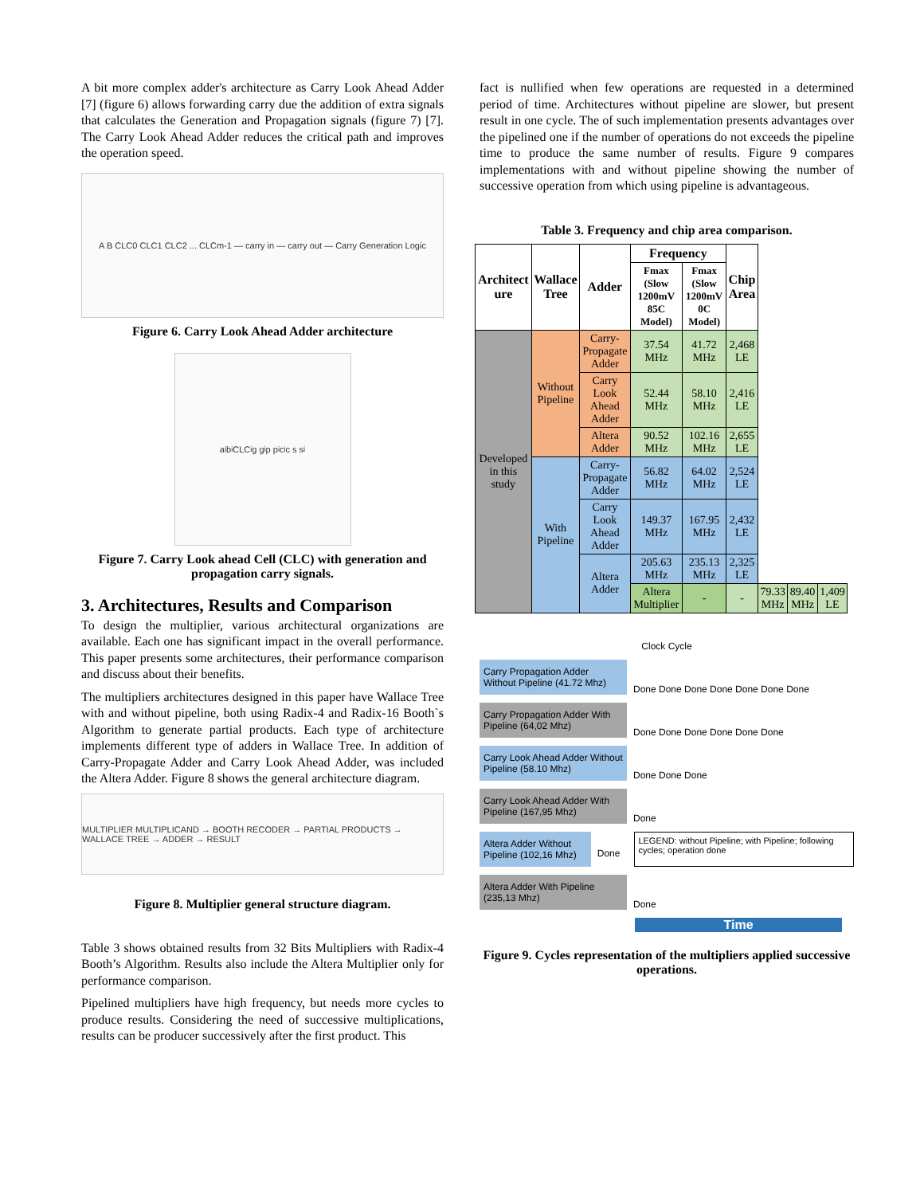A bit more complex adder's architecture as Carry Look Ahead Adder [7] (figure 6) allows forwarding carry due the addition of extra signals that calculates the Generation and Propagation signals (figure 7) [7]. The Carry Look Ahead Adder reduces the critical path and improves the operation speed.
A B CLC0 CLC1 CLC2 ... CLCm-1 — carry in — carry out — Carry Generation Logic
Figure 6. Carry Look Ahead Adder architecture
a<sub>i</sub> b<sub>i</sub> CLC<sub>i</sub> g g<sub>i</sub> p p<sub>i</sub> c<sub>i</sub> c s s<sub>i</sub>
Figure 7. Carry Look ahead Cell (CLC) with generation and propagation carry signals.
3. Architectures, Results and Comparison
To design the multiplier, various architectural organizations are available. Each one has significant impact in the overall performance. This paper presents some architectures, their performance comparison and discuss about their benefits.
The multipliers architectures designed in this paper have Wallace Tree with and without pipeline, both using Radix-4 and Radix-16 Booth`s Algorithm to generate partial products. Each type of architecture implements different type of adders in Wallace Tree. In addition of Carry-Propagate Adder and Carry Look Ahead Adder, was included the Altera Adder. Figure 8 shows the general architecture diagram.
MULTIPLIER MULTIPLICAND → BOOTH RECODER → PARTIAL PRODUCTS → WALLACE TREE → ADDER → RESULT
Figure 8. Multiplier general structure diagram.
Table 3 shows obtained results from 32 Bits Multipliers with Radix-4 Booth’s Algorithm. Results also include the Altera Multiplier only for performance comparison.
Pipelined multipliers have high frequency, but needs more cycles to produce results. Considering the need of successive multiplications, results can be producer successively after the first product. This
fact is nullified when few operations are requested in a determined period of time. Architectures without pipeline are slower, but present result in one cycle. The of such implementation presents advantages over the pipelined one if the number of operations do not exceeds the pipeline time to produce the same number of results. Figure 9 compares implementations with and without pipeline showing the number of successive operation from which using pipeline is advantageous.
Table 3. Frequency and chip area comparison.
| Architect ure | Wallace Tree | Adder | Frequency | | Chip Area | | | |
| --- | --- | --- | --- | --- | --- | --- | --- | --- |
| | | | Fmax (Slow 1200mV 85C Model) | Fmax (Slow 1200mV 0C Model) | | | | |
| Developed in this study | Without Pipeline | Carry-Propagate Adder | 37.54 MHz | 41.72 MHz | 2,468 LE | | | |
| | | Carry Look Ahead Adder | 52.44 MHz | 58.10 MHz | 2,416 LE | | | |
| | | Altera Adder | 90.52 MHz | 102.16 MHz | 2,655 LE | | | |
| | With Pipeline | Carry-Propagate Adder | 56.82 MHz | 64.02 MHz | 2,524 LE | | | |
| | | Carry Look Ahead Adder | 149.37 MHz | 167.95 MHz | 2,432 LE | | | |
| | | Altera Adder | 205.63 MHz | 235.13 MHz | 2,325 LE | | | |
| | | | Altera Multiplier | - | - | 79.33 MHz | 89.40 MHz | 1,409 LE |
Clock Cycle
Carry Propagation Adder Without Pipeline (41.72 Mhz)
Done Done Done Done Done Done Done
Carry Propagation Adder With Pipeline (64,02 Mhz)
Done Done Done Done Done Done
Carry Look Ahead Adder Without Pipeline (58.10 Mhz)
Done Done Done
Carry Look Ahead Adder With Pipeline (167,95 Mhz)
Done
Altera Adder Without Pipeline (102,16 Mhz)
Done
LEGEND: without Pipeline; with Pipeline; following cycles; operation done
Altera Adder With Pipeline (235,13 Mhz)
Done
Time
Figure 9. Cycles representation of the multipliers applied successive operations.